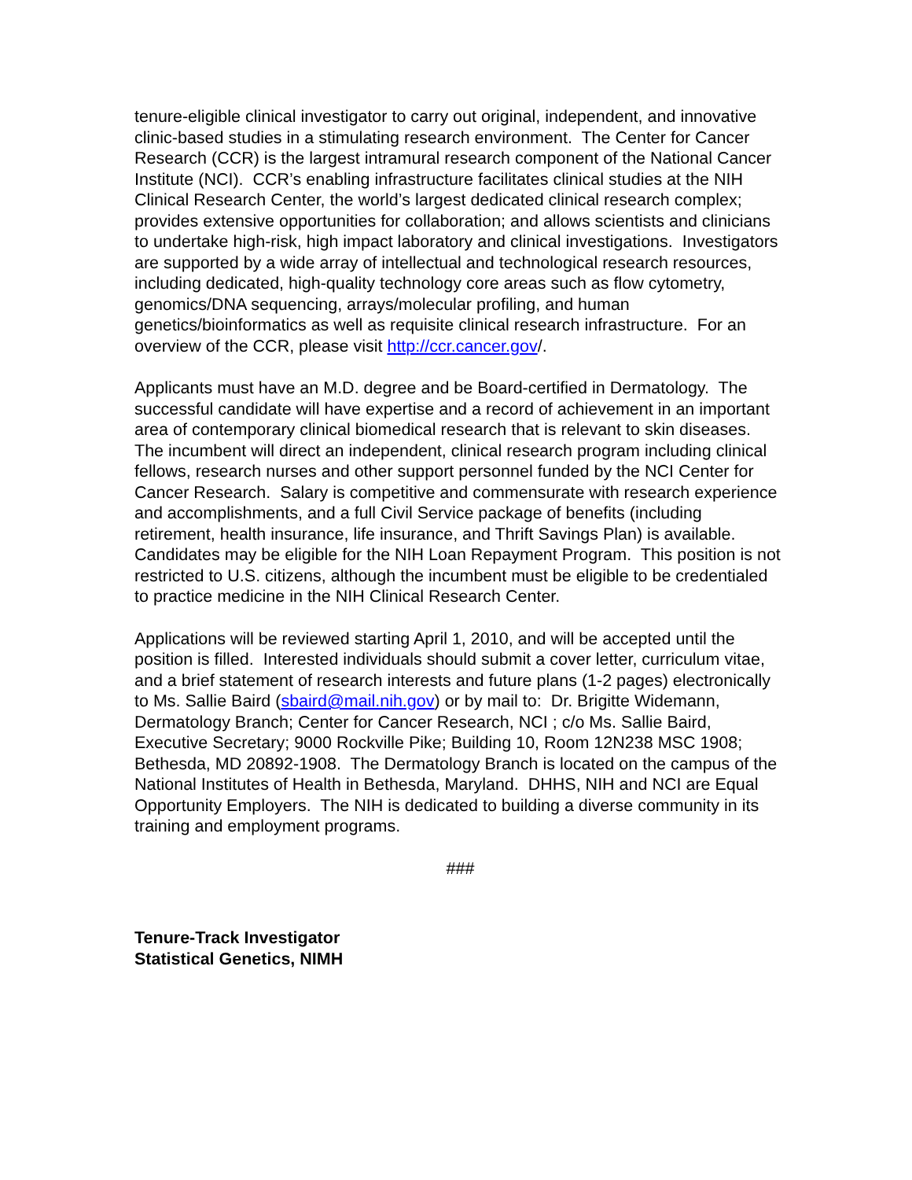tenure-eligible clinical investigator to carry out original, independent, and innovative clinic-based studies in a stimulating research environment. The Center for Cancer Research (CCR) is the largest intramural research component of the National Cancer Institute (NCI). CCR’s enabling infrastructure facilitates clinical studies at the NIH Clinical Research Center, the world’s largest dedicated clinical research complex; provides extensive opportunities for collaboration; and allows scientists and clinicians to undertake high-risk, high impact laboratory and clinical investigations. Investigators are supported by a wide array of intellectual and technological research resources, including dedicated, high-quality technology core areas such as flow cytometry, genomics/DNA sequencing, arrays/molecular profiling, and human genetics/bioinformatics as well as requisite clinical research infrastructure. For an overview of the CCR, please visit http://ccr.cancer.gov/.
Applicants must have an M.D. degree and be Board-certified in Dermatology. The successful candidate will have expertise and a record of achievement in an important area of contemporary clinical biomedical research that is relevant to skin diseases. The incumbent will direct an independent, clinical research program including clinical fellows, research nurses and other support personnel funded by the NCI Center for Cancer Research. Salary is competitive and commensurate with research experience and accomplishments, and a full Civil Service package of benefits (including retirement, health insurance, life insurance, and Thrift Savings Plan) is available. Candidates may be eligible for the NIH Loan Repayment Program. This position is not restricted to U.S. citizens, although the incumbent must be eligible to be credentialed to practice medicine in the NIH Clinical Research Center.
Applications will be reviewed starting April 1, 2010, and will be accepted until the position is filled. Interested individuals should submit a cover letter, curriculum vitae, and a brief statement of research interests and future plans (1-2 pages) electronically to Ms. Sallie Baird (sbaird@mail.nih.gov) or by mail to: Dr. Brigitte Widemann, Dermatology Branch; Center for Cancer Research, NCI ; c/o Ms. Sallie Baird, Executive Secretary; 9000 Rockville Pike; Building 10, Room 12N238 MSC 1908; Bethesda, MD 20892-1908. The Dermatology Branch is located on the campus of the National Institutes of Health in Bethesda, Maryland. DHHS, NIH and NCI are Equal Opportunity Employers. The NIH is dedicated to building a diverse community in its training and employment programs.
###
Tenure-Track Investigator
Statistical Genetics, NIMH